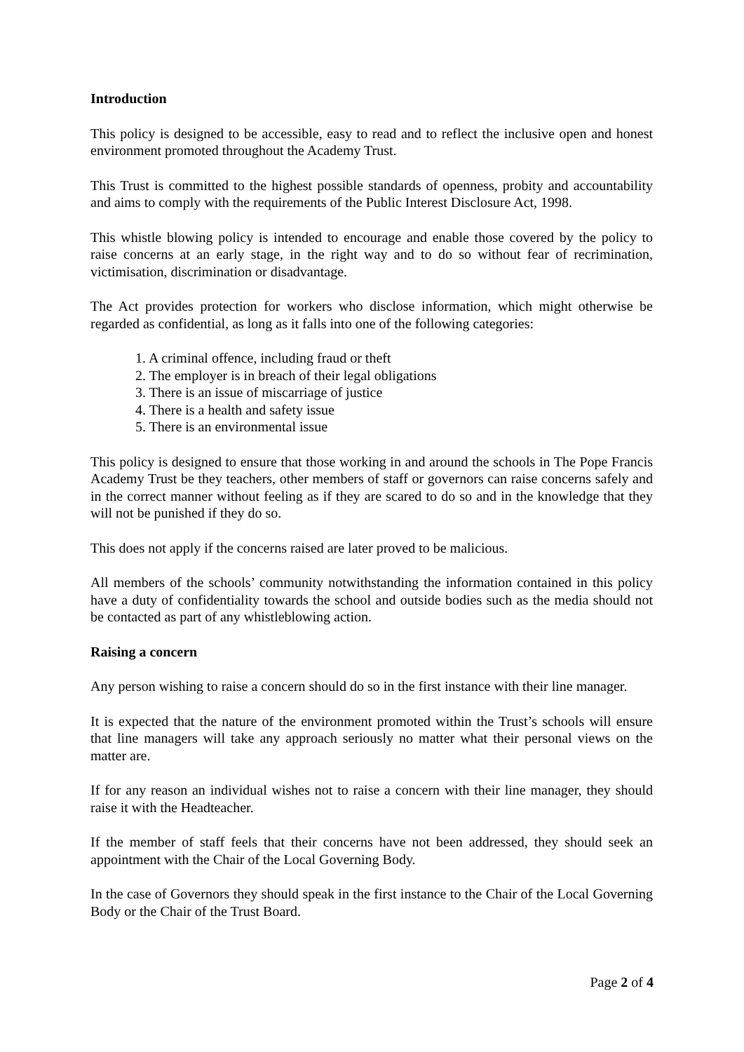Introduction
This policy is designed to be accessible, easy to read and to reflect the inclusive open and honest environment promoted throughout the Academy Trust.
This Trust is committed to the highest possible standards of openness, probity and accountability and aims to comply with the requirements of the Public Interest Disclosure Act, 1998.
This whistle blowing policy is intended to encourage and enable those covered by the policy to raise concerns at an early stage, in the right way and to do so without fear of recrimination, victimisation, discrimination or disadvantage.
The Act provides protection for workers who disclose information, which might otherwise be regarded as confidential, as long as it falls into one of the following categories:
1. A criminal offence, including fraud or theft
2. The employer is in breach of their legal obligations
3. There is an issue of miscarriage of justice
4. There is a health and safety issue
5. There is an environmental issue
This policy is designed to ensure that those working in and around the schools in The Pope Francis Academy Trust be they teachers, other members of staff or governors can raise concerns safely and in the correct manner without feeling as if they are scared to do so and in the knowledge that they will not be punished if they do so.
This does not apply if the concerns raised are later proved to be malicious.
All members of the schools’ community notwithstanding the information contained in this policy have a duty of confidentiality towards the school and outside bodies such as the media should not be contacted as part of any whistleblowing action.
Raising a concern
Any person wishing to raise a concern should do so in the first instance with their line manager.
It is expected that the nature of the environment promoted within the Trust’s schools will ensure that line managers will take any approach seriously no matter what their personal views on the matter are.
If for any reason an individual wishes not to raise a concern with their line manager, they should raise it with the Headteacher.
If the member of staff feels that their concerns have not been addressed, they should seek an appointment with the Chair of the Local Governing Body.
In the case of Governors they should speak in the first instance to the Chair of the Local Governing Body or the Chair of the Trust Board.
Page 2 of 4